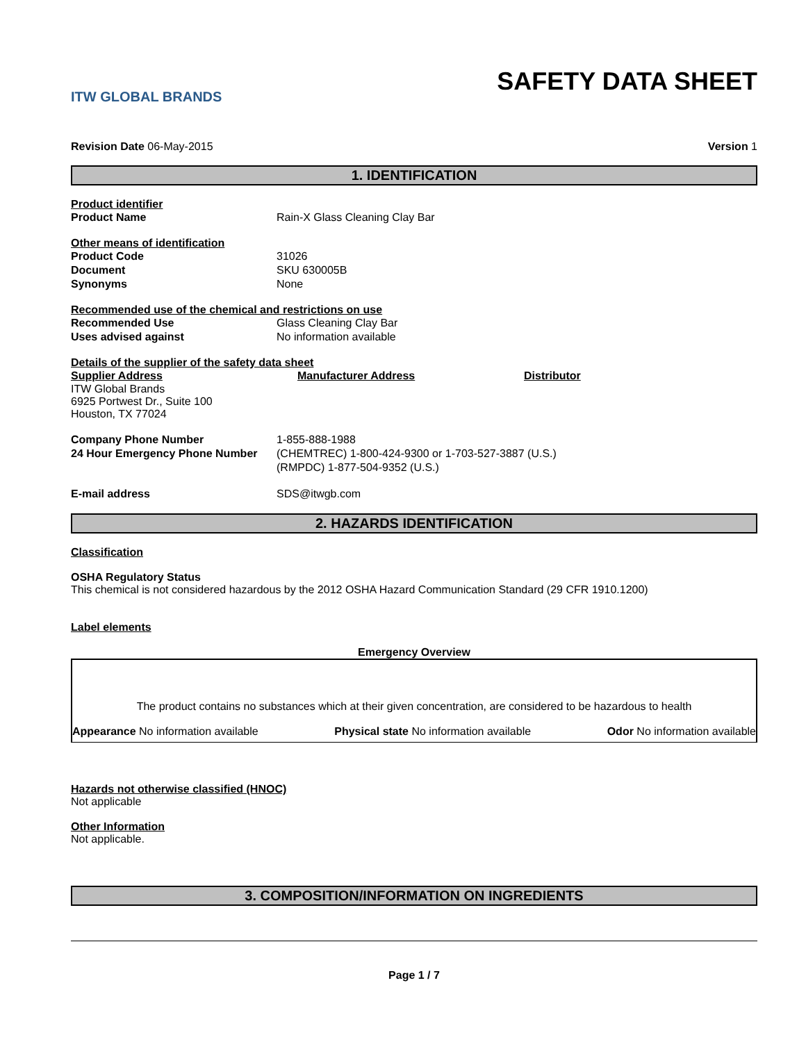ITW GLOBAL BRANDS
SAFETY DATA SHEET
Revision Date 06-May-2015 Version 1
1. IDENTIFICATION
Product identifier
Product Name Rain-X Glass Cleaning Clay Bar
Other means of identification
Product Code 31026
Document SKU 630005B
Synonyms None
Recommended use of the chemical and restrictions on use
Recommended Use Glass Cleaning Clay Bar
Uses advised against No information available
Details of the supplier of the safety data sheet
Supplier Address Manufacturer Address Distributor
ITW Global Brands
6925 Portwest Dr., Suite 100
Houston, TX 77024
Company Phone Number 1-855-888-1988
24 Hour Emergency Phone Number (CHEMTREC) 1-800-424-9300 or 1-703-527-3887 (U.S.)
(RMPDC) 1-877-504-9352 (U.S.)
E-mail address SDS@itwgb.com
2. HAZARDS IDENTIFICATION
Classification
OSHA Regulatory Status
This chemical is not considered hazardous by the 2012 OSHA Hazard Communication Standard (29 CFR 1910.1200)
Label elements
Emergency Overview
The product contains no substances which at their given concentration, are considered to be hazardous to health
Appearance No information available Physical state No information available Odor No information available
Hazards not otherwise classified (HNOC)
Not applicable
Other Information
Not applicable.
3. COMPOSITION/INFORMATION ON INGREDIENTS
Page 1 / 7